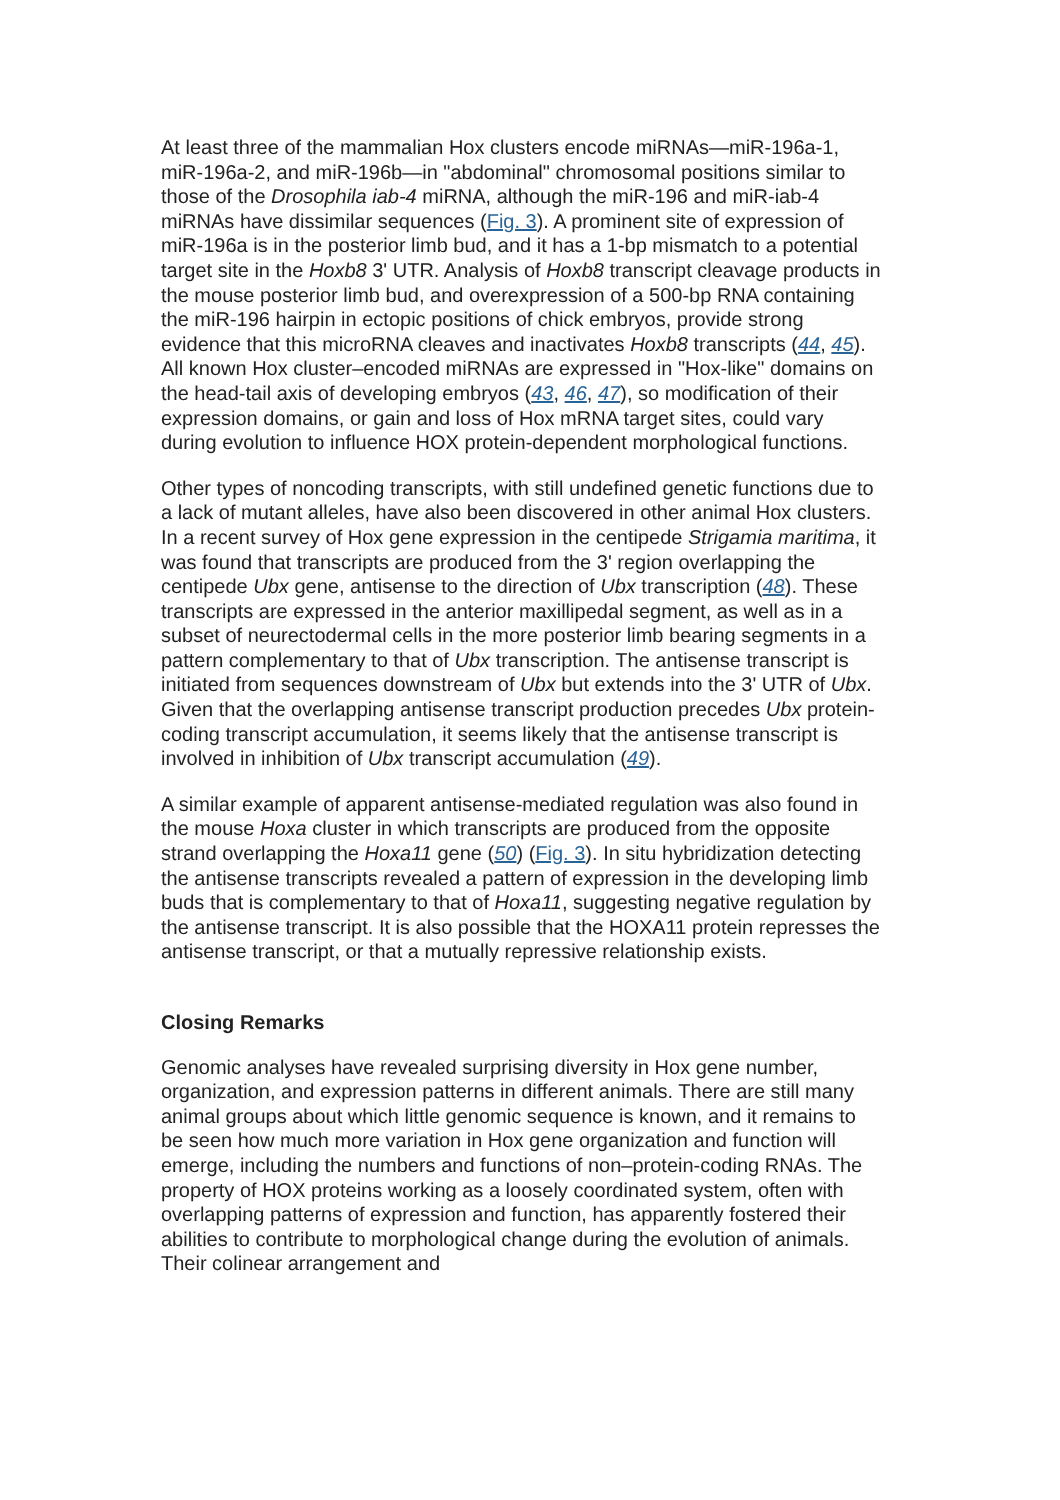At least three of the mammalian Hox clusters encode miRNAs—miR-196a-1, miR-196a-2, and miR-196b—in "abdominal" chromosomal positions similar to those of the Drosophila iab-4 miRNA, although the miR-196 and miR-iab-4 miRNAs have dissimilar sequences (Fig. 3). A prominent site of expression of miR-196a is in the posterior limb bud, and it has a 1-bp mismatch to a potential target site in the Hoxb8 3' UTR. Analysis of Hoxb8 transcript cleavage products in the mouse posterior limb bud, and overexpression of a 500-bp RNA containing the miR-196 hairpin in ectopic positions of chick embryos, provide strong evidence that this microRNA cleaves and inactivates Hoxb8 transcripts (44, 45). All known Hox cluster–encoded miRNAs are expressed in "Hox-like" domains on the head-tail axis of developing embryos (43, 46, 47), so modification of their expression domains, or gain and loss of Hox mRNA target sites, could vary during evolution to influence HOX protein-dependent morphological functions.
Other types of noncoding transcripts, with still undefined genetic functions due to a lack of mutant alleles, have also been discovered in other animal Hox clusters. In a recent survey of Hox gene expression in the centipede Strigamia maritima, it was found that transcripts are produced from the 3' region overlapping the centipede Ubx gene, antisense to the direction of Ubx transcription (48). These transcripts are expressed in the anterior maxillipedal segment, as well as in a subset of neurectodermal cells in the more posterior limb bearing segments in a pattern complementary to that of Ubx transcription. The antisense transcript is initiated from sequences downstream of Ubx but extends into the 3' UTR of Ubx. Given that the overlapping antisense transcript production precedes Ubx protein-coding transcript accumulation, it seems likely that the antisense transcript is involved in inhibition of Ubx transcript accumulation (49).
A similar example of apparent antisense-mediated regulation was also found in the mouse Hoxa cluster in which transcripts are produced from the opposite strand overlapping the Hoxa11 gene (50) (Fig. 3). In situ hybridization detecting the antisense transcripts revealed a pattern of expression in the developing limb buds that is complementary to that of Hoxa11, suggesting negative regulation by the antisense transcript. It is also possible that the HOXA11 protein represses the antisense transcript, or that a mutually repressive relationship exists.
Closing Remarks
Genomic analyses have revealed surprising diversity in Hox gene number, organization, and expression patterns in different animals. There are still many animal groups about which little genomic sequence is known, and it remains to be seen how much more variation in Hox gene organization and function will emerge, including the numbers and functions of non–protein-coding RNAs. The property of HOX proteins working as a loosely coordinated system, often with overlapping patterns of expression and function, has apparently fostered their abilities to contribute to morphological change during the evolution of animals. Their colinear arrangement and